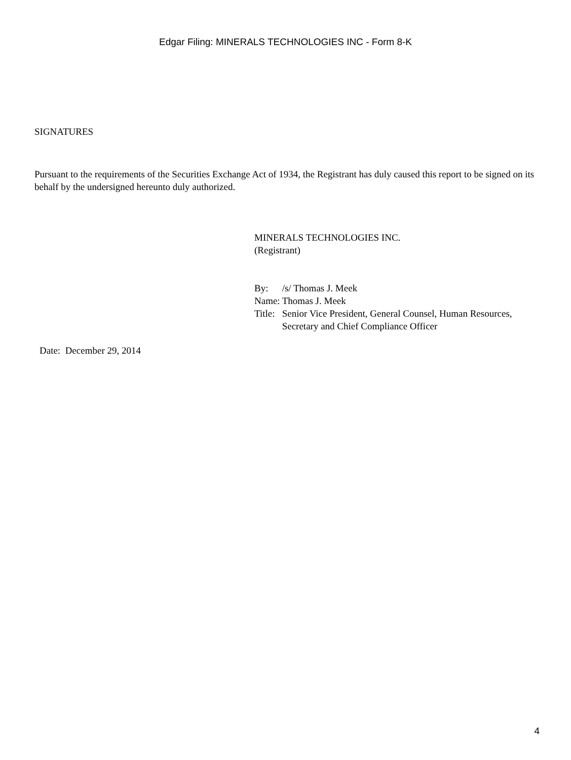Edgar Filing: MINERALS TECHNOLOGIES INC - Form 8-K
SIGNATURES
Pursuant to the requirements of the Securities Exchange Act of 1934, the Registrant has duly caused this report to be signed on its behalf by the undersigned hereunto duly authorized.
MINERALS TECHNOLOGIES INC.
(Registrant)
| By: | /s/ Thomas J. Meek |
| Name: | Thomas J. Meek |
| Title: | Senior Vice President, General Counsel, Human Resources, Secretary and Chief Compliance Officer |
Date: December 29, 2014
4